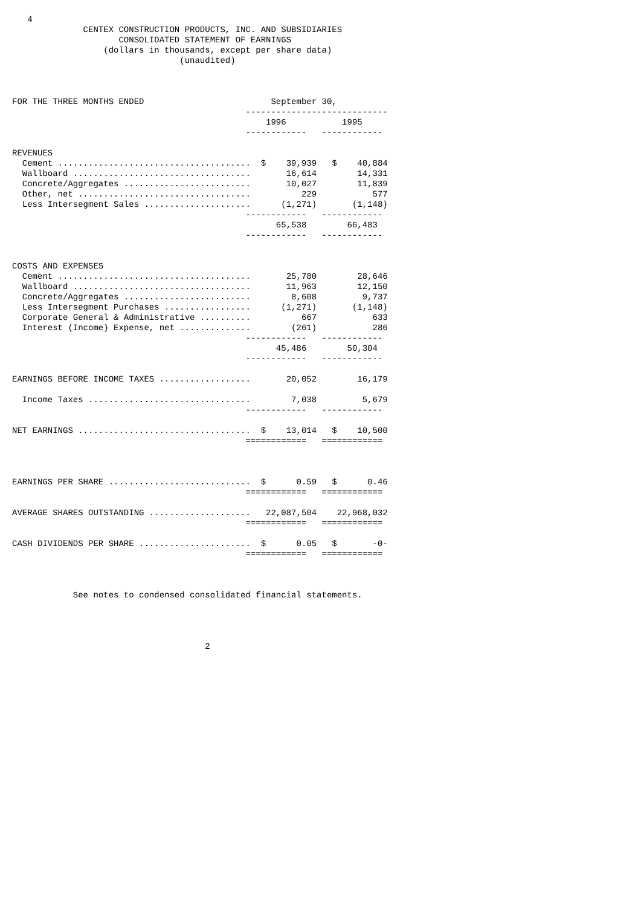4
              CENTEX CONSTRUCTION PRODUCTS, INC. AND SUBSIDIARIES
                     CONSOLIDATED STATEMENT OF EARNINGS
                  (dollars in thousands, except per share data)
                                 (unaudited)



FOR THE THREE MONTHS ENDED                         September 30,
                                              ----------------------------
                                                  1996           1995
                                              ------------   ------------

REVENUES
  Cement ......................................  $    39,939   $    40,884
  Wallboard ...................................       16,614        14,331
  Concrete/Aggregates .........................       10,027        11,839
  Other, net ..................................          229           577
  Less Intersegment Sales .....................      (1,271)       (1,148)
                                              ------------   ------------
                                                    65,538        66,483
                                              ------------   ------------


COSTS AND EXPENSES
  Cement ......................................       25,780        28,646
  Wallboard ...................................       11,963        12,150
  Concrete/Aggregates .........................        8,608         9,737
  Less Intersegment Purchases .................      (1,271)       (1,148)
  Corporate General & Administrative ..........          667           633
  Interest (Income) Expense, net ..............        (261)           286
                                              ------------   ------------
                                                    45,486        50,304
                                              ------------   ------------

EARNINGS BEFORE INCOME TAXES ..................       20,052        16,179

  Income Taxes ................................        7,038         5,679
                                              ------------   ------------

NET EARNINGS ..................................  $    13,014   $    10,500
                                              ============   ============



EARNINGS PER SHARE ............................  $      0.59   $      0.46
                                              ============   ============

AVERAGE SHARES OUTSTANDING ....................   22,087,504    22,968,032
                                              ============   ============

CASH DIVIDENDS PER SHARE ......................  $      0.05   $       -0-
                                              ============   ============



            See notes to condensed consolidated financial statements.




                                      2